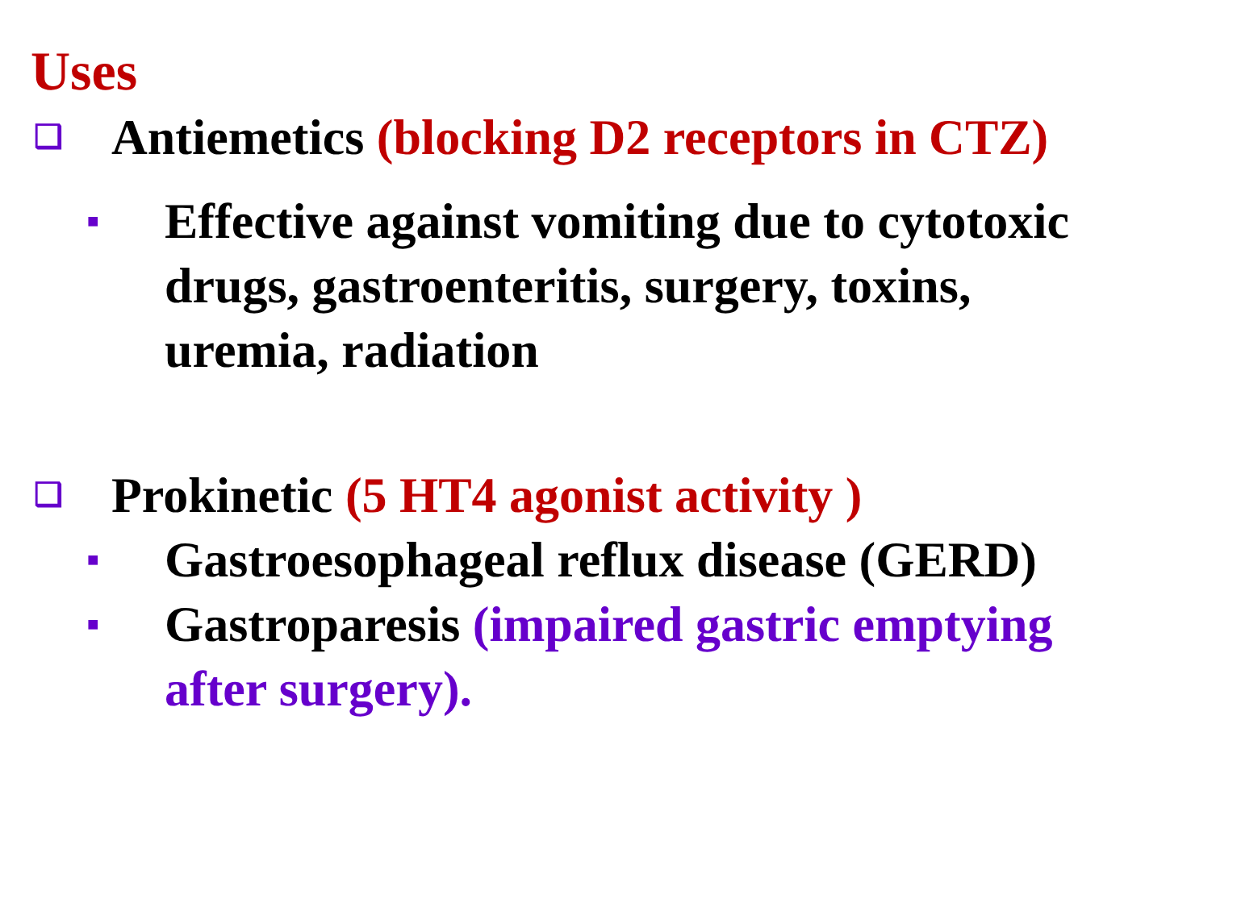Uses
❑ Antiemetics (blocking D2 receptors in CTZ)
■ Effective against vomiting due to cytotoxic drugs, gastroenteritis, surgery, toxins, uremia, radiation
❑ Prokinetic (5 HT4 agonist activity )
■ Gastroesophageal reflux disease (GERD)
■ Gastroparesis (impaired gastric emptying after surgery).